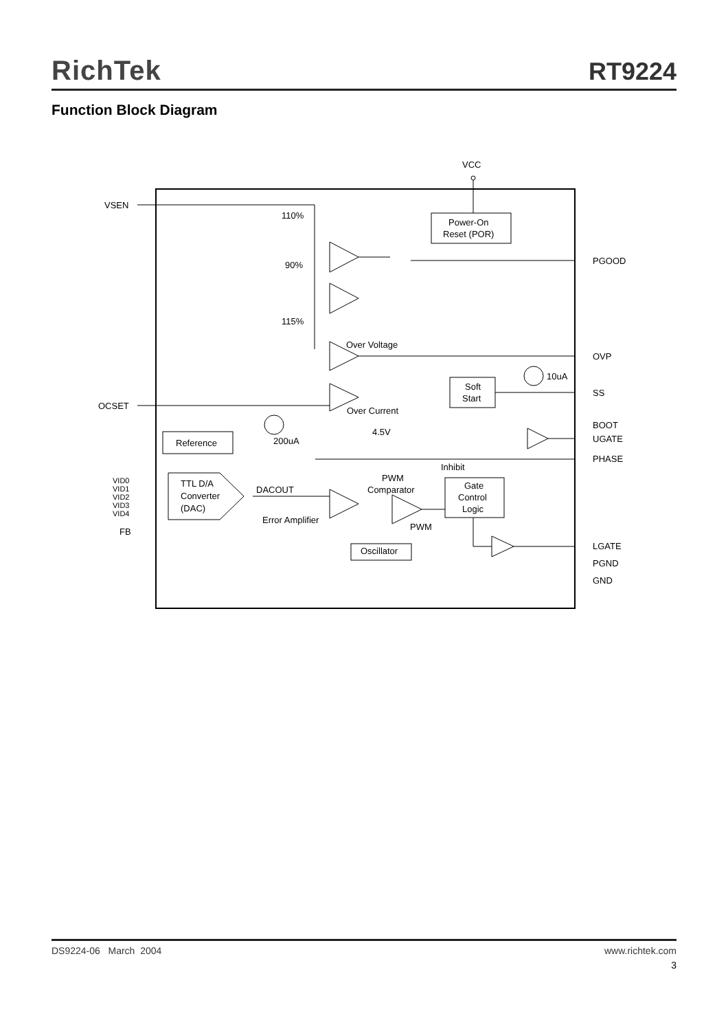RichTek RT9224
Function Block Diagram
VCC
VSEN
110%
Power-On
Reset (POR)
PGOOD
90%
115%
Over Voltage
OVP
10uA
Soft
Start
SS
OCSET
Over Current
BOOT
4.5V
UGATE
Reference
200uA
PHASE
Inhibit
PWM
Comparator
Gate
Control
Logic
VID0
VID1
VID2
VID3
VID4
TTL D/A
Converter
(DAC)
DACOUT
Error Amplifier
PWM
FB
Oscillator
LGATE
PGND
GND
DS9224-06 March 2004 www.richtek.com
3